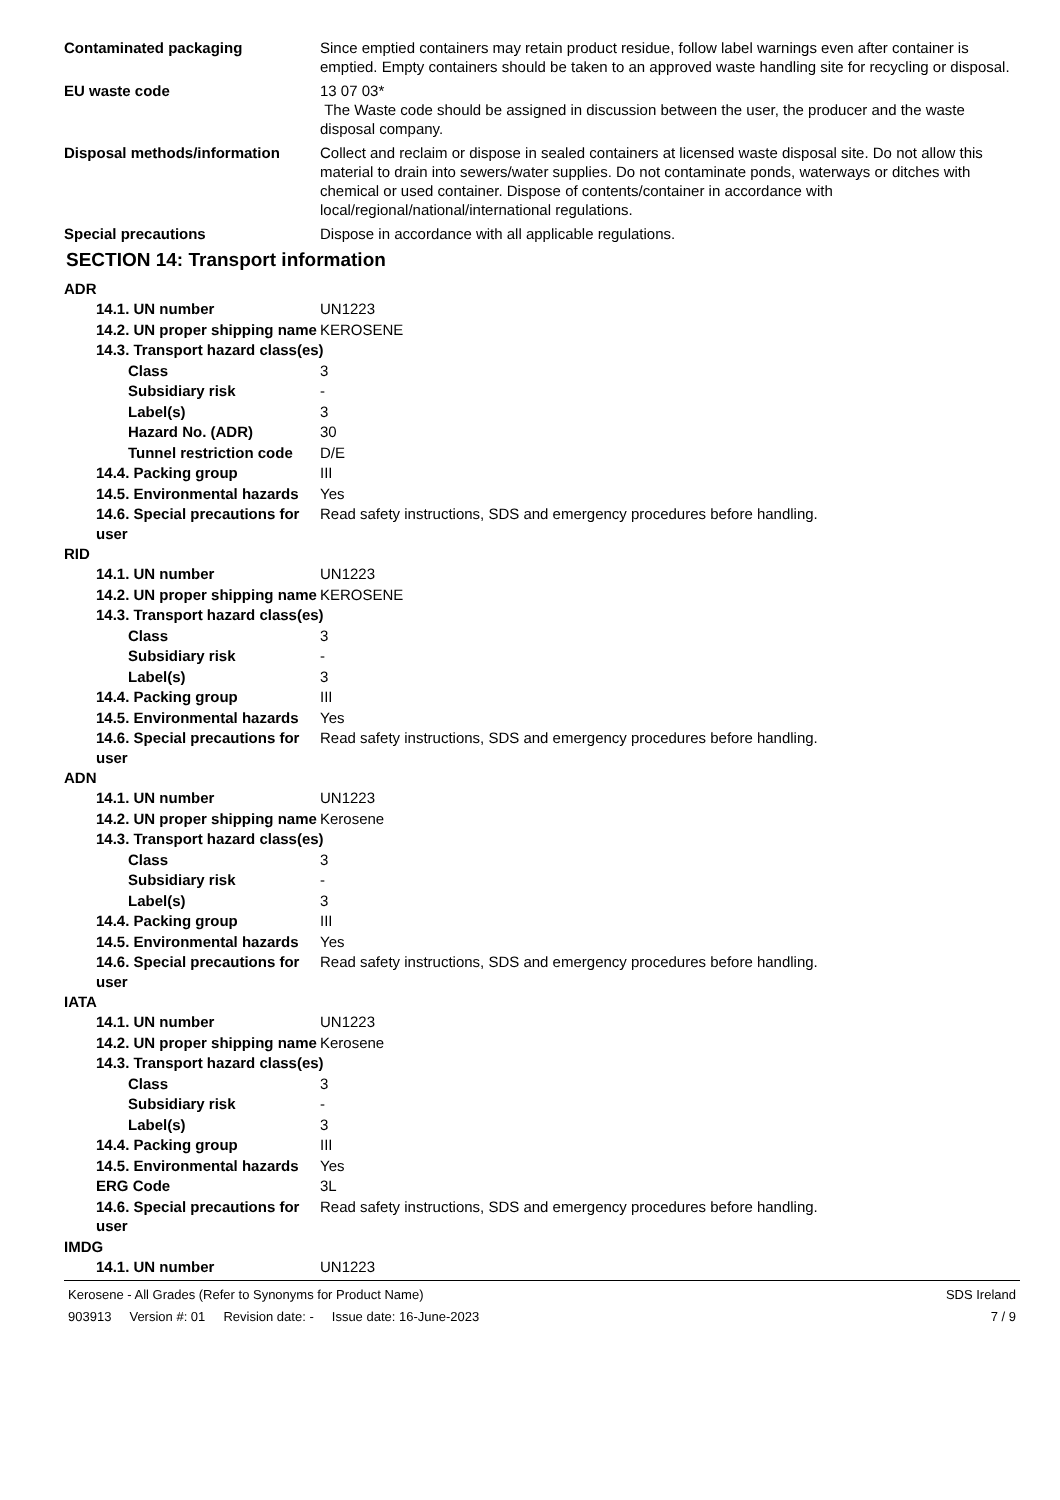Contaminated packaging Since emptied containers may retain product residue, follow label warnings even after container is emptied. Empty containers should be taken to an approved waste handling site for recycling or disposal.
EU waste code 13 07 03*
The Waste code should be assigned in discussion between the user, the producer and the waste disposal company.
Disposal methods/information Collect and reclaim or dispose in sealed containers at licensed waste disposal site. Do not allow this material to drain into sewers/water supplies. Do not contaminate ponds, waterways or ditches with chemical or used container. Dispose of contents/container in accordance with local/regional/national/international regulations.
Special precautions Dispose in accordance with all applicable regulations.
SECTION 14: Transport information
ADR
14.1. UN number UN1223
14.2. UN proper shipping name
KEROSENE
14.3. Transport hazard class(es)
Class 3
Subsidiary risk -
Label(s) 3
Hazard No. (ADR) 30
Tunnel restriction code
D/E
14.4. Packing group III
14.5. Environmental hazards
Yes
14.6. Special precautions for user
Read safety instructions, SDS and emergency procedures before handling.
RID
14.1. UN number UN1223
14.2. UN proper shipping name
KEROSENE
14.3. Transport hazard class(es)
Class 3
Subsidiary risk -
Label(s) 3
14.4. Packing group III
14.5. Environmental hazards
Yes
14.6. Special precautions for user
Read safety instructions, SDS and emergency procedures before handling.
ADN
14.1. UN number UN1223
14.2. UN proper shipping name
Kerosene
14.3. Transport hazard class(es)
Class 3
Subsidiary risk -
Label(s) 3
14.4. Packing group III
14.5. Environmental hazards
Yes
14.6. Special precautions for user
Read safety instructions, SDS and emergency procedures before handling.
IATA
14.1. UN number UN1223
14.2. UN proper shipping name
Kerosene
14.3. Transport hazard class(es)
Class 3
Subsidiary risk -
Label(s) 3
14.4. Packing group III
14.5. Environmental hazards
Yes
ERG Code 3L
14.6. Special precautions for user
Read safety instructions, SDS and emergency procedures before handling.
IMDG
14.1. UN number UN1223
Kerosene - All Grades (Refer to Synonyms for Product Name)
903913 Version #: 01 Revision date: - Issue date: 16-June-2023
SDS Ireland
7 / 9